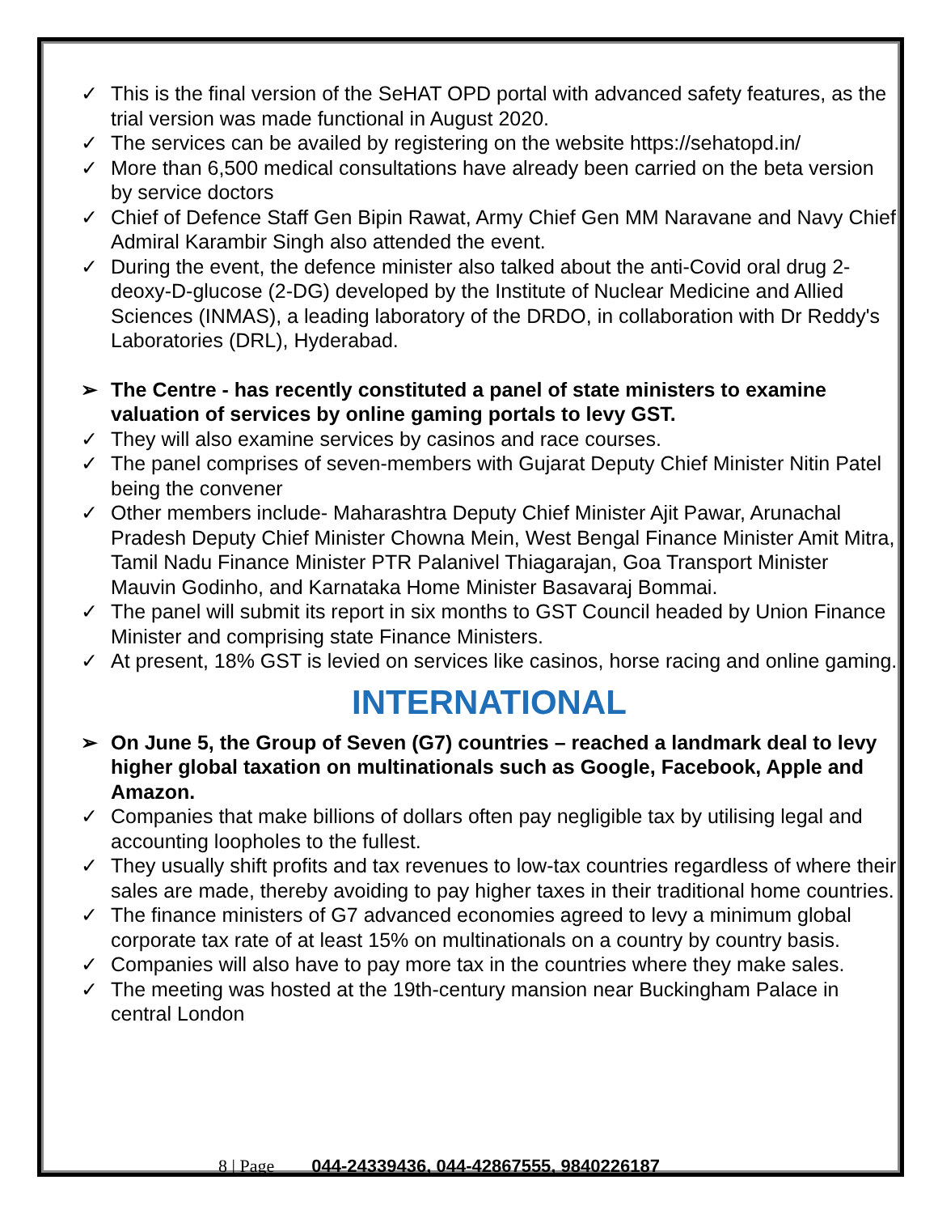✓ This is the final version of the SeHAT OPD portal with advanced safety features, as the trial version was made functional in August 2020.
✓ The services can be availed by registering on the website https://sehatopd.in/
✓ More than 6,500 medical consultations have already been carried on the beta version by service doctors
✓ Chief of Defence Staff Gen Bipin Rawat, Army Chief Gen MM Naravane and Navy Chief Admiral Karambir Singh also attended the event.
✓ During the event, the defence minister also talked about the anti-Covid oral drug 2-deoxy-D-glucose (2-DG) developed by the Institute of Nuclear Medicine and Allied Sciences (INMAS), a leading laboratory of the DRDO, in collaboration with Dr Reddy's Laboratories (DRL), Hyderabad.
➢ The Centre - has recently constituted a panel of state ministers to examine valuation of services by online gaming portals to levy GST.
✓ They will also examine services by casinos and race courses.
✓ The panel comprises of seven-members with Gujarat Deputy Chief Minister Nitin Patel being the convener
✓ Other members include- Maharashtra Deputy Chief Minister Ajit Pawar, Arunachal Pradesh Deputy Chief Minister Chowna Mein, West Bengal Finance Minister Amit Mitra, Tamil Nadu Finance Minister PTR Palanivel Thiagarajan, Goa Transport Minister Mauvin Godinho, and Karnataka Home Minister Basavaraj Bommai.
✓ The panel will submit its report in six months to GST Council headed by Union Finance Minister and comprising state Finance Ministers.
✓ At present, 18% GST is levied on services like casinos, horse racing and online gaming.
INTERNATIONAL
➢ On June 5, the Group of Seven (G7) countries – reached a landmark deal to levy higher global taxation on multinationals such as Google, Facebook, Apple and Amazon.
✓ Companies that make billions of dollars often pay negligible tax by utilising legal and accounting loopholes to the fullest.
✓ They usually shift profits and tax revenues to low-tax countries regardless of where their sales are made, thereby avoiding to pay higher taxes in their traditional home countries.
✓ The finance ministers of G7 advanced economies agreed to levy a minimum global corporate tax rate of at least 15% on multinationals on a country by country basis.
✓ Companies will also have to pay more tax in the countries where they make sales.
✓ The meeting was hosted at the 19th-century mansion near Buckingham Palace in central London
8 | Page 044-24339436, 044-42867555, 9840226187